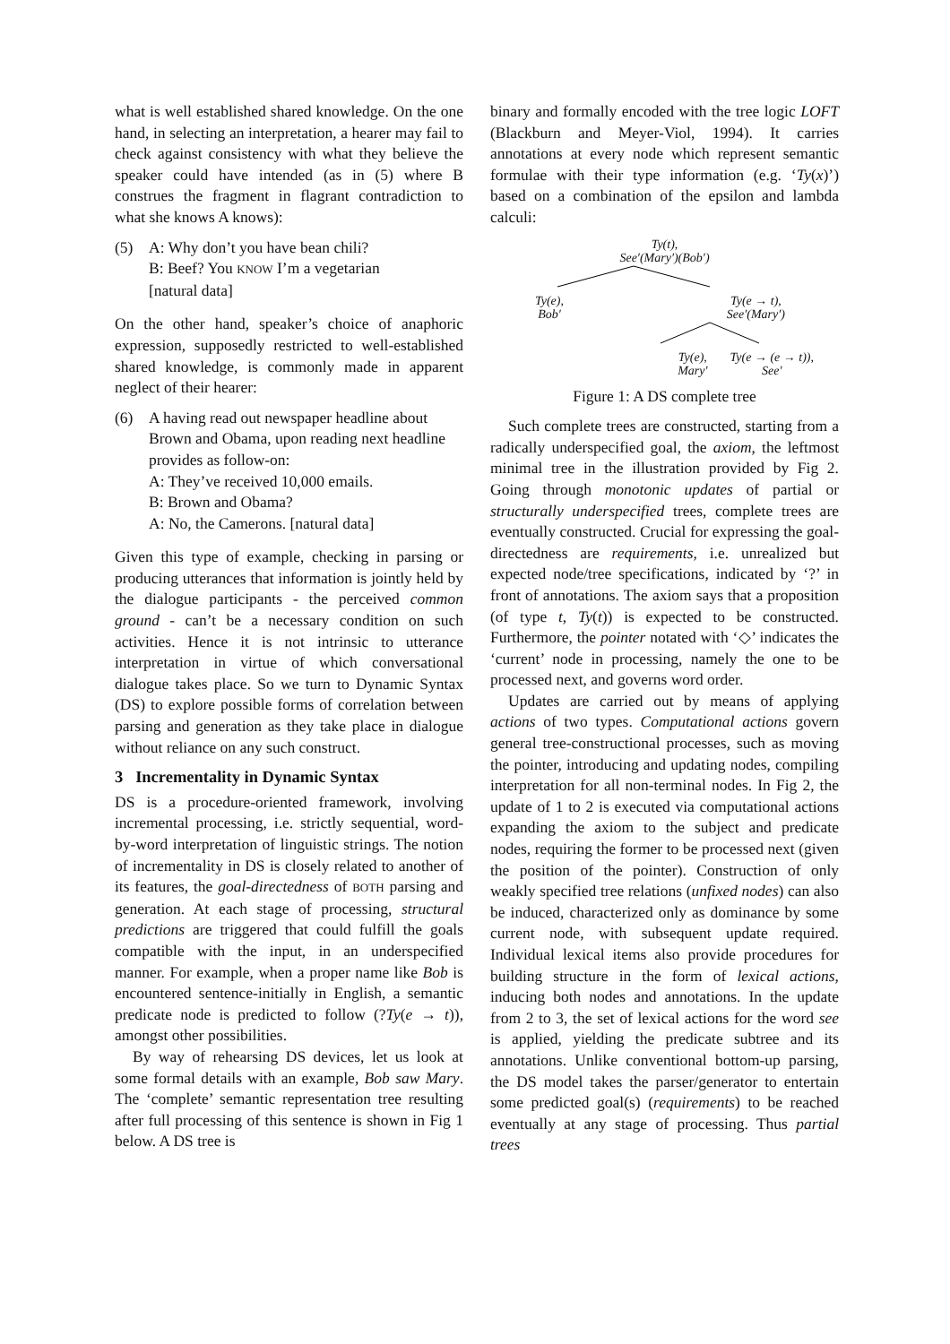what is well established shared knowledge. On the one hand, in selecting an interpretation, a hearer may fail to check against consistency with what they believe the speaker could have intended (as in (5) where B construes the fragment in flagrant contradiction to what she knows A knows):
(5) A: Why don’t you have bean chili?
B: Beef? You KNOW I’m a vegetarian
[natural data]
On the other hand, speaker’s choice of anaphoric expression, supposedly restricted to well-established shared knowledge, is commonly made in apparent neglect of their hearer:
(6) A having read out newspaper headline about Brown and Obama, upon reading next headline provides as follow-on:
A: They’ve received 10,000 emails.
B: Brown and Obama?
A: No, the Camerons. [natural data]
Given this type of example, checking in parsing or producing utterances that information is jointly held by the dialogue participants - the perceived common ground - can’t be a necessary condition on such activities. Hence it is not intrinsic to utterance interpretation in virtue of which conversational dialogue takes place. So we turn to Dynamic Syntax (DS) to explore possible forms of correlation between parsing and generation as they take place in dialogue without reliance on any such construct.
3 Incrementality in Dynamic Syntax
DS is a procedure-oriented framework, involving incremental processing, i.e. strictly sequential, word-by-word interpretation of linguistic strings. The notion of incrementality in DS is closely related to another of its features, the goal-directedness of BOTH parsing and generation. At each stage of processing, structural predictions are triggered that could fulfill the goals compatible with the input, in an underspecified manner. For example, when a proper name like Bob is encountered sentence-initially in English, a semantic predicate node is predicted to follow (?Ty(e → t)), amongst other possibilities.
By way of rehearsing DS devices, let us look at some formal details with an example, Bob saw Mary. The ‘complete’ semantic representation tree resulting after full processing of this sentence is shown in Fig 1 below. A DS tree is
binary and formally encoded with the tree logic LOFT (Blackburn and Meyer-Viol, 1994). It carries annotations at every node which represent semantic formulae with their type information (e.g. ‘Ty(x)’) based on a combination of the epsilon and lambda calculi:
Ty(t),
See′(Mary′)(Bob′)
Ty(e),
Bob′ Ty(e → t),
See′(Mary′)
Ty(e),
Mary′ Ty(e → (e → t)),
See′
Figure 1: A DS complete tree
Such complete trees are constructed, starting from a radically underspecified goal, the axiom, the leftmost minimal tree in the illustration provided by Fig 2. Going through monotonic updates of partial or structurally underspecified trees, complete trees are eventually constructed. Crucial for expressing the goal-directedness are requirements, i.e. unrealized but expected node/tree specifications, indicated by ‘?’ in front of annotations. The axiom says that a proposition (of type t, Ty(t)) is expected to be constructed. Furthermore, the pointer notated with ‘◇’ indicates the ‘current’ node in processing, namely the one to be processed next, and governs word order.
Updates are carried out by means of applying actions of two types. Computational actions govern general tree-constructional processes, such as moving the pointer, introducing and updating nodes, compiling interpretation for all non-terminal nodes. In Fig 2, the update of 1 to 2 is executed via computational actions expanding the axiom to the subject and predicate nodes, requiring the former to be processed next (given the position of the pointer). Construction of only weakly specified tree relations (unfixed nodes) can also be induced, characterized only as dominance by some current node, with subsequent update required. Individual lexical items also provide procedures for building structure in the form of lexical actions, inducing both nodes and annotations. In the update from 2 to 3, the set of lexical actions for the word see is applied, yielding the predicate subtree and its annotations. Unlike conventional bottom-up parsing, the DS model takes the parser/generator to entertain some predicted goal(s) (requirements) to be reached eventually at any stage of processing. Thus partial trees